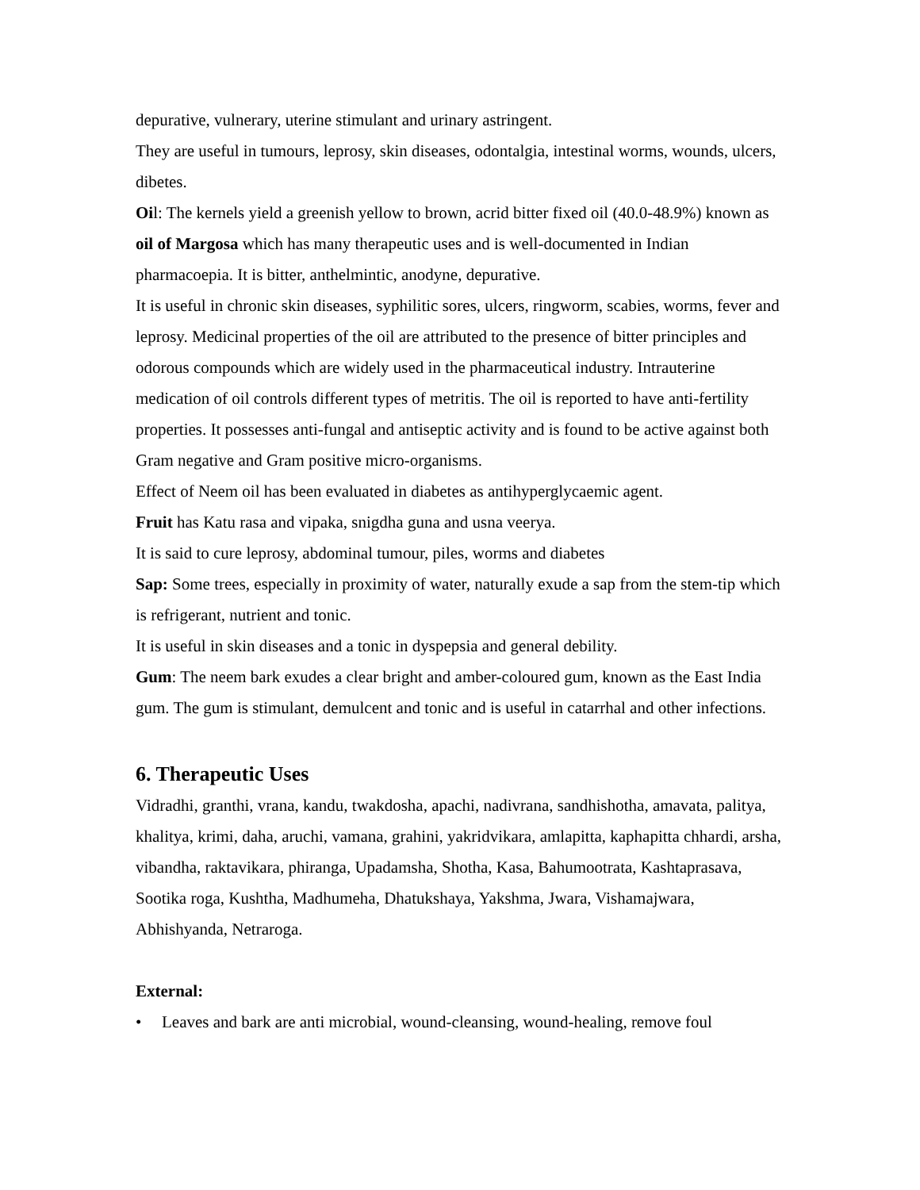depurative, vulnerary, uterine stimulant and urinary astringent.
They are useful in tumours, leprosy, skin diseases, odontalgia, intestinal worms, wounds, ulcers, dibetes.
Oil: The kernels yield a greenish yellow to brown, acrid bitter fixed oil (40.0-48.9%) known as oil of Margosa which has many therapeutic uses and is well-documented in Indian pharmacoepia. It is bitter, anthelmintic, anodyne, depurative.
It is useful in chronic skin diseases, syphilitic sores, ulcers, ringworm, scabies, worms, fever and leprosy. Medicinal properties of the oil are attributed to the presence of bitter principles and odorous compounds which are widely used in the pharmaceutical industry. Intrauterine medication of oil controls different types of metritis. The oil is reported to have anti-fertility properties. It possesses anti-fungal and antiseptic activity and is found to be active against both Gram negative and Gram positive micro-organisms.
Effect of Neem oil has been evaluated in diabetes as antihyperglycaemic agent.
Fruit has Katu rasa and vipaka, snigdha guna and usna veerya.
It is said to cure leprosy, abdominal tumour, piles, worms and diabetes
Sap: Some trees, especially in proximity of water, naturally exude a sap from the stem-tip which is refrigerant, nutrient and tonic.
It is useful in skin diseases and a tonic in dyspepsia and general debility.
Gum: The neem bark exudes a clear bright and amber-coloured gum, known as the East India gum. The gum is stimulant, demulcent and tonic and is useful in catarrhal and other infections.
6. Therapeutic Uses
Vidradhi, granthi, vrana, kandu, twakdosha, apachi, nadivrana, sandhishotha, amavata, palitya, khalitya, krimi, daha, aruchi, vamana, grahini, yakridvikara, amlapitta, kaphapitta chhardi, arsha, vibandha, raktavikara, phiranga, Upadamsha, Shotha, Kasa, Bahumootrata, Kashtaprasava, Sootika roga, Kushtha, Madhumeha, Dhatukshaya, Yakshma, Jwara, Vishamajwara, Abhishyanda, Netraroga.
External:
• Leaves and bark are anti microbial, wound-cleansing, wound-healing, remove foul